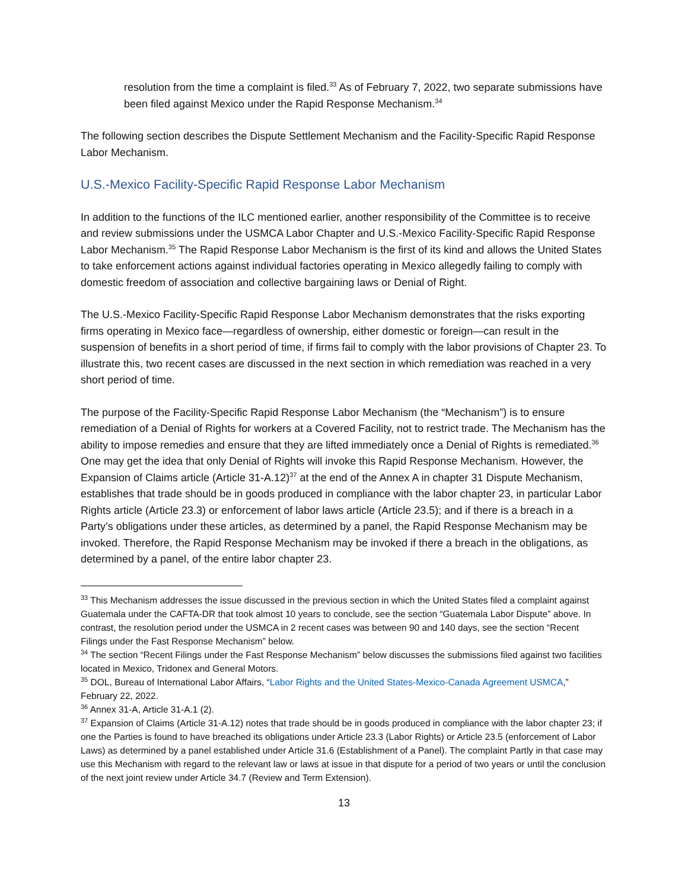resolution from the time a complaint is filed.<sup>33</sup> As of February 7, 2022, two separate submissions have been filed against Mexico under the Rapid Response Mechanism.<sup>34</sup>
The following section describes the Dispute Settlement Mechanism and the Facility-Specific Rapid Response Labor Mechanism.
U.S.-Mexico Facility-Specific Rapid Response Labor Mechanism
In addition to the functions of the ILC mentioned earlier, another responsibility of the Committee is to receive and review submissions under the USMCA Labor Chapter and U.S.-Mexico Facility-Specific Rapid Response Labor Mechanism.<sup>35</sup> The Rapid Response Labor Mechanism is the first of its kind and allows the United States to take enforcement actions against individual factories operating in Mexico allegedly failing to comply with domestic freedom of association and collective bargaining laws or Denial of Right.
The U.S.-Mexico Facility-Specific Rapid Response Labor Mechanism demonstrates that the risks exporting firms operating in Mexico face—regardless of ownership, either domestic or foreign—can result in the suspension of benefits in a short period of time, if firms fail to comply with the labor provisions of Chapter 23. To illustrate this, two recent cases are discussed in the next section in which remediation was reached in a very short period of time.
The purpose of the Facility-Specific Rapid Response Labor Mechanism (the “Mechanism”) is to ensure remediation of a Denial of Rights for workers at a Covered Facility, not to restrict trade. The Mechanism has the ability to impose remedies and ensure that they are lifted immediately once a Denial of Rights is remediated.<sup>36</sup> One may get the idea that only Denial of Rights will invoke this Rapid Response Mechanism. However, the Expansion of Claims article (Article 31-A.12)<sup>37</sup> at the end of the Annex A in chapter 31 Dispute Mechanism, establishes that trade should be in goods produced in compliance with the labor chapter 23, in particular Labor Rights article (Article 23.3) or enforcement of labor laws article (Article 23.5); and if there is a breach in a Party’s obligations under these articles, as determined by a panel, the Rapid Response Mechanism may be invoked. Therefore, the Rapid Response Mechanism may be invoked if there a breach in the obligations, as determined by a panel, of the entire labor chapter 23.
<sup>33</sup> This Mechanism addresses the issue discussed in the previous section in which the United States filed a complaint against Guatemala under the CAFTA-DR that took almost 10 years to conclude, see the section “Guatemala Labor Dispute” above. In contrast, the resolution period under the USMCA in 2 recent cases was between 90 and 140 days, see the section “Recent Filings under the Fast Response Mechanism” below.
<sup>34</sup> The section “Recent Filings under the Fast Response Mechanism” below discusses the submissions filed against two facilities located in Mexico, Tridonex and General Motors.
<sup>35</sup> DOL, Bureau of International Labor Affairs, “Labor Rights and the United States-Mexico-Canada Agreement USMCA,” February 22, 2022.
<sup>36</sup> Annex 31-A, Article 31-A.1 (2).
<sup>37</sup> Expansion of Claims (Article 31-A.12) notes that trade should be in goods produced in compliance with the labor chapter 23; if one the Parties is found to have breached its obligations under Article 23.3 (Labor Rights) or Article 23.5 (enforcement of Labor Laws) as determined by a panel established under Article 31.6 (Establishment of a Panel). The complaint Partly in that case may use this Mechanism with regard to the relevant law or laws at issue in that dispute for a period of two years or until the conclusion of the next joint review under Article 34.7 (Review and Term Extension).
13